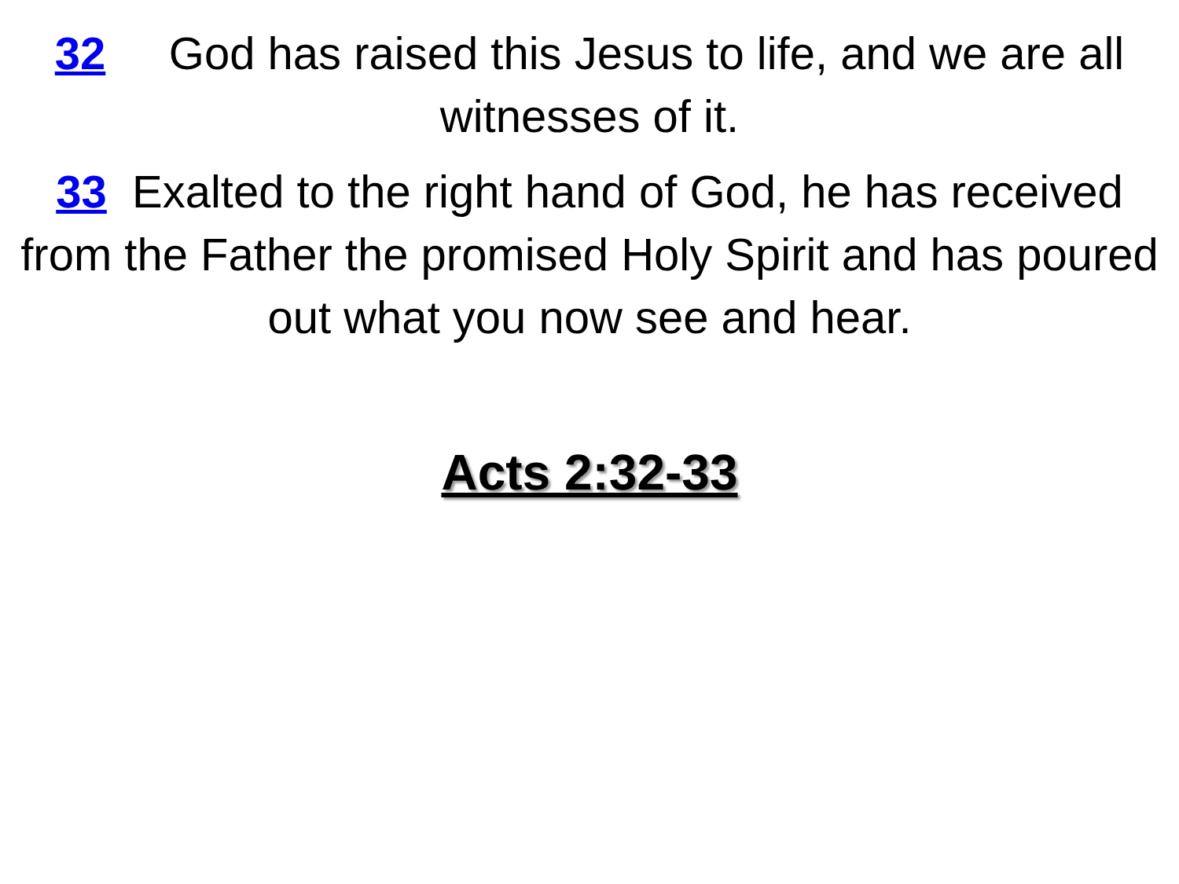32 God has raised this Jesus to life, and we are all witnesses of it.
33 Exalted to the right hand of God, he has received from the Father the promised Holy Spirit and has poured out what you now see and hear.
Acts 2:32-33